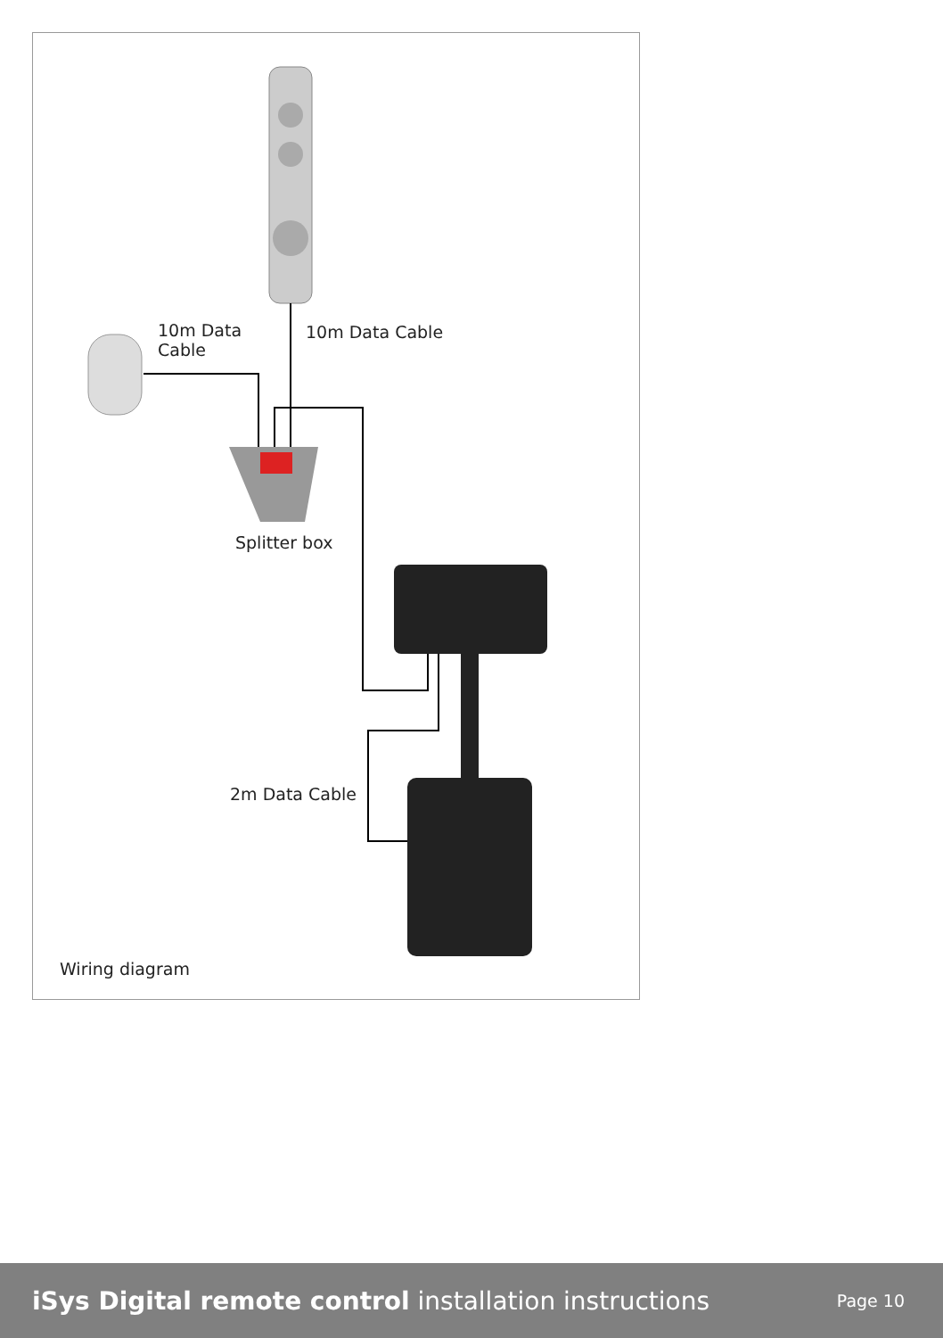10m Data
Cable
10m Data Cable
Splitter box
2m Data Cable
Wiring diagram
iSys Digital remote control installation instructions
Page 10